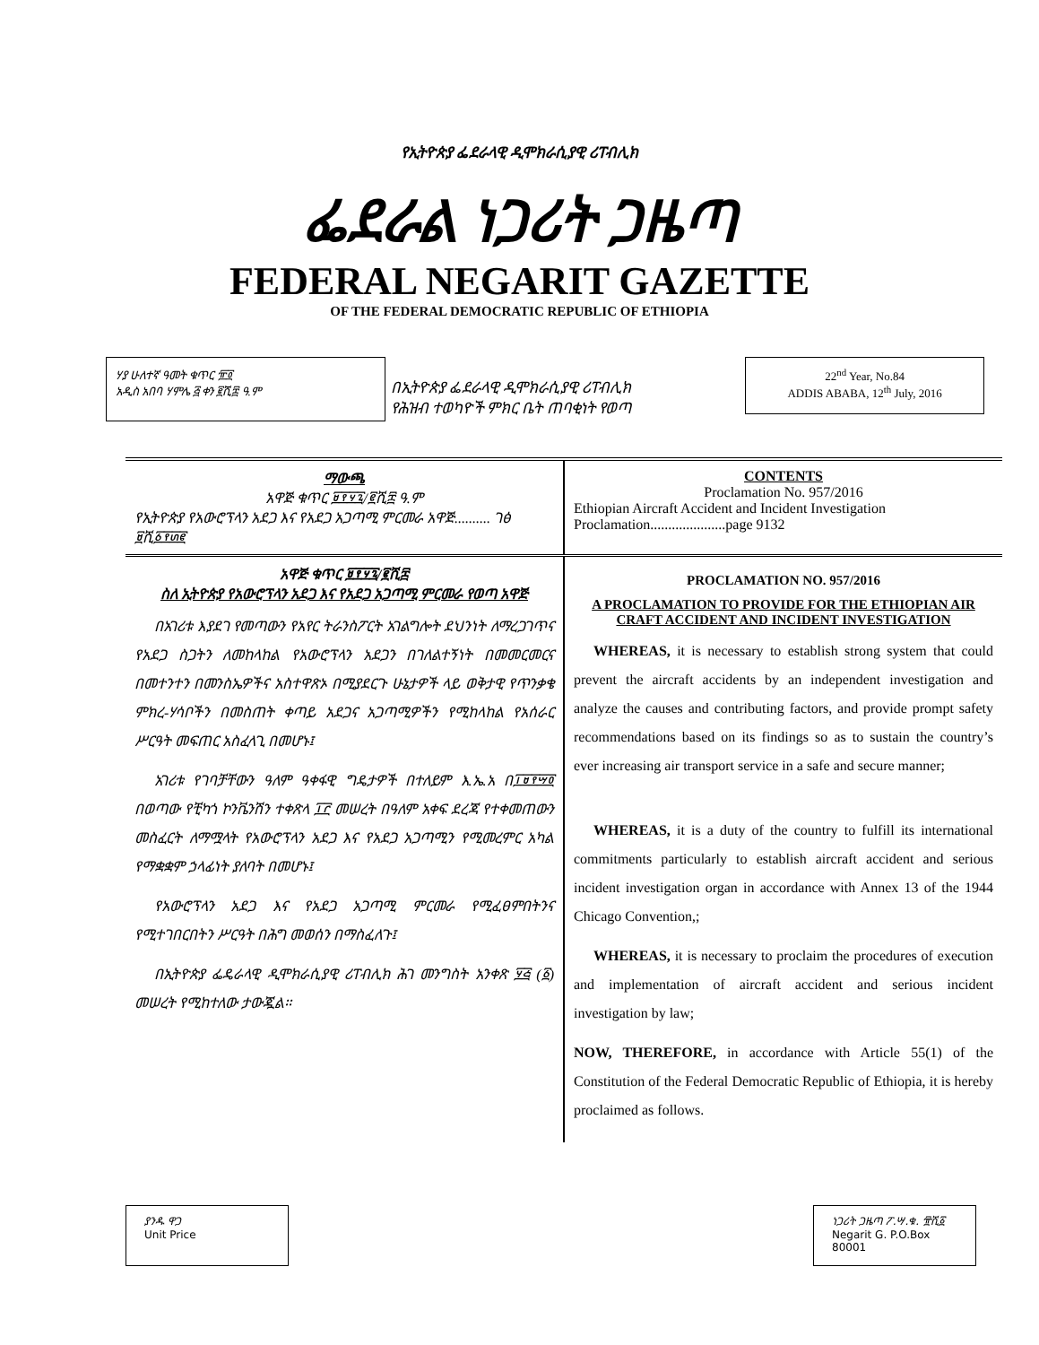የኢትዮጵያ ፌደራላዊ ዲሞክራሲያዊ ሪፐብሊክ
ፌደራል ነጋሪት ጋዜጣ
FEDERAL NEGARIT GAZETTE
OF THE FEDERAL DEMOCRATIC REPUBLIC OF ETHIOPIA
ሃያ ሁለተኛ ዓመት ቁጥር ፹፬
አዲስ አበባ ሃምሌ ፭ ቀን ፪ሺ፰ ዓ.ም
በኢትዮጵያ ፌደራላዊ ዲሞክራሲያዊ ሪፐብሊክ
የሕዝብ ተወካዮች ምክር ቤት ጠባቂነት የወጣ
22<sup>nd</sup> Year, No.84
ADDIS ABABA, 12<sup>th</sup> July, 2016
ማውጫ
አዋጅ ቁጥር ፱፻፶፯/፪ሺ፰ ዓ.ም
የኢትዮጵያ የአውሮፕላን አደጋ እና የአደጋ አጋጣሚ ምርመራ አዋጅ.......... ገፅ ፱ሺ፩፻፴፪
CONTENTS
Proclamation No. 957/2016
Ethiopian Aircraft Accident and Incident Investigation Proclamation.....................page 9132
አዋጅ ቁጥር ፱፻፶፯/፪ሺ፰
ስለ ኢትዮጵያ የአውሮፕላን አደጋ እና የአደጋ አጋጣሚ ምርመራ የወጣ አዋጅ
በአገሪቱ እያደገ የመጣውን የአየር ትራንስፖርት አገልግሎት ደህንነት ለማረጋገጥና የአደጋ ስጋትን ለመከላከል የአውሮፕላን አደጋን በገለልተኝነት በመመርመርና በመተንተን በመንስኤዎችና አስተዋጽኦ በሚያደርጉ ሁኔታዎች ላይ ወቅታዊ የጥንቃቄ ምክረ-ሃሳቦችን በመስጠት ቀጣይ አደጋና አጋጣሚዎችን የሚከላከል የአሰራር ሥርዓት መፍጠር አስፈላጊ በመሆኑ፤
አገሪቱ የገባቻቸውን ዓለም ዓቀፋዊ ግዴታዎች በተለይም እ.ኤ.አ በ፲፱፻፵፬ በወጣው የቺካጎ ኮንቬንሽን ተቀጽላ ፲፫ መሠረት በዓለም አቀፍ ደረጃ የተቀመጠውን መስፈርት ለማሟላት የአውሮፕላን አደጋ እና የአደጋ አጋጣሚን የሚመረምር አካል የማቋቋም ኃላፊነት ያለባት በመሆኑ፤
የአውሮፕላን አደጋ እና የአደጋ አጋጣሚ ምርመራ የሚፈፀምበትንና የሚተገበርበትን ሥርዓት በሕግ መወሰን በማስፈለጉ፤
በኢትዮጵያ ፌዴራላዊ ዲሞክራሲያዊ ሪፐብሊክ ሕገ መንግስት አንቀጽ ፶፭ (፩) መሠረት የሚከተለው ታውጇል፡፡
PROCLAMATION NO. 957/2016
A PROCLAMATION TO PROVIDE FOR THE ETHIOPIAN AIR CRAFT ACCIDENT AND INCIDENT INVESTIGATION
WHEREAS, it is necessary to establish strong system that could prevent the aircraft accidents by an independent investigation and analyze the causes and contributing factors, and provide prompt safety recommendations based on its findings so as to sustain the country’s ever increasing air transport service in a safe and secure manner;
WHEREAS, it is a duty of the country to fulfill its international commitments particularly to establish aircraft accident and serious incident investigation organ in accordance with Annex 13 of the 1944 Chicago Convention,;
WHEREAS, it is necessary to proclaim the procedures of execution and implementation of aircraft accident and serious incident investigation by law;
NOW, THEREFORE, in accordance with Article 55(1) of the Constitution of the Federal Democratic Republic of Ethiopia, it is hereby proclaimed as follows.
ያንዱ ዋጋ
Unit Price
ነጋሪት ጋዜጣ ፖ.ሣ.ቁ. ፹ሺ፩
Negarit G. P.O.Box 80001